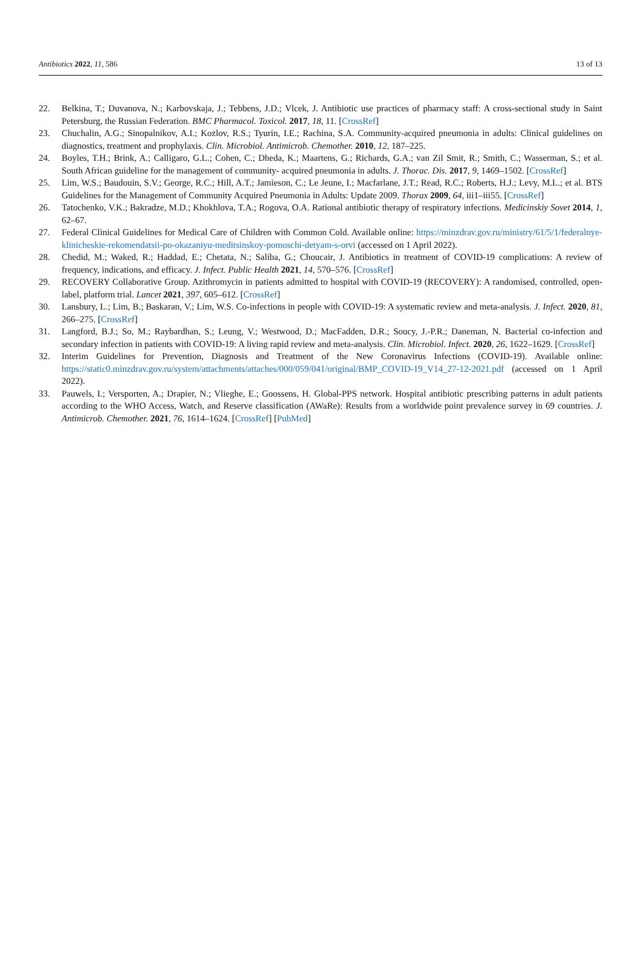Antibiotics 2022, 11, 586 13 of 13
22. Belkina, T.; Duvanova, N.; Karbovskaja, J.; Tebbens, J.D.; Vlcek, J. Antibiotic use practices of pharmacy staff: A cross-sectional study in Saint Petersburg, the Russian Federation. BMC Pharmacol. Toxicol. 2017, 18, 11. [CrossRef]
23. Chuchalin, A.G.; Sinopalnikov, A.I.; Kozlov, R.S.; Tyurin, I.E.; Rachina, S.A. Community-acquired pneumonia in adults: Clinical guidelines on diagnostics, treatment and prophylaxis. Clin. Microbiol. Antimicrob. Chemother. 2010, 12, 187–225.
24. Boyles, T.H.; Brink, A.; Calligaro, G.L.; Cohen, C.; Dheda, K.; Maartens, G.; Richards, G.A.; van Zil Smit, R.; Smith, C.; Wasserman, S.; et al. South African guideline for the management of community- acquired pneumonia in adults. J. Thorac. Dis. 2017, 9, 1469–1502. [CrossRef]
25. Lim, W.S.; Baudouin, S.V.; George, R.C.; Hill, A.T.; Jamieson, C.; Le Jeune, I.; Macfarlane, J.T.; Read, R.C.; Roberts, H.J.; Levy, M.L.; et al. BTS Guidelines for the Management of Community Acquired Pneumonia in Adults: Update 2009. Thorax 2009, 64, iii1–iii55. [CrossRef]
26. Tatochenko, V.K.; Bakradze, M.D.; Khokhlova, T.A.; Rogova, O.A. Rational antibiotic therapy of respiratory infections. Medicinskiy Sovet 2014, 1, 62–67.
27. Federal Clinical Guidelines for Medical Care of Children with Common Cold. Available online: https://minzdrav.gov.ru/ministry/61/5/1/federalnye-klinicheskie-rekomendatsii-po-okazaniyu-meditsinskoy-pomoschi-detyam-s-orvi (accessed on 1 April 2022).
28. Chedid, M.; Waked, R.; Haddad, E.; Chetata, N.; Saliba, G.; Choucair, J. Antibiotics in treatment of COVID-19 complications: A review of frequency, indications, and efficacy. J. Infect. Public Health 2021, 14, 570–576. [CrossRef]
29. RECOVERY Collaborative Group. Azithromycin in patients admitted to hospital with COVID-19 (RECOVERY): A randomised, controlled, open-label, platform trial. Lancet 2021, 397, 605–612. [CrossRef]
30. Lansbury, L.; Lim, B.; Baskaran, V.; Lim, W.S. Co-infections in people with COVID-19: A systematic review and meta-analysis. J. Infect. 2020, 81, 266–275. [CrossRef]
31. Langford, B.J.; So, M.; Raybardhan, S.; Leung, V.; Westwood, D.; MacFadden, D.R.; Soucy, J.-P.R.; Daneman, N. Bacterial co-infection and secondary infection in patients with COVID-19: A living rapid review and meta-analysis. Clin. Microbiol. Infect. 2020, 26, 1622–1629. [CrossRef]
32. Interim Guidelines for Prevention, Diagnosis and Treatment of the New Coronavirus Infections (COVID-19). Available online: https://static0.minzdrav.gov.ru/system/attachments/attaches/000/059/041/original/BMP_COVID-19_V14_27-12-2021.pdf (accessed on 1 April 2022).
33. Pauwels, I.; Versporten, A.; Drapier, N.; Vlieghe, E.; Goossens, H. Global-PPS network. Hospital antibiotic prescribing patterns in adult patients according to the WHO Access, Watch, and Reserve classification (AWaRe): Results from a worldwide point prevalence survey in 69 countries. J. Antimicrob. Chemother. 2021, 76, 1614–1624. [CrossRef] [PubMed]